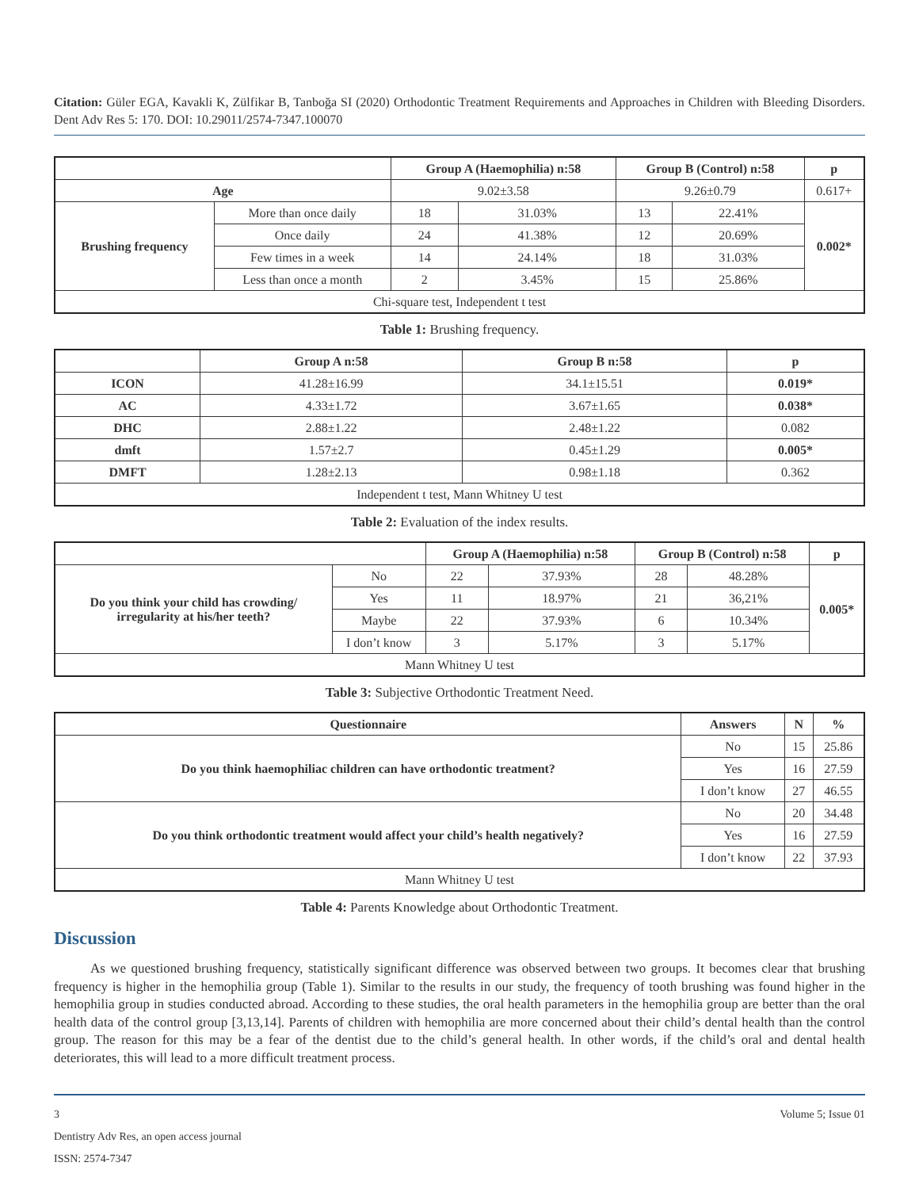Citation: Güler EGA, Kavakli K, Zülfikar B, Tanboğa SI (2020) Orthodontic Treatment Requirements and Approaches in Children with Bleeding Disorders. Dent Adv Res 5: 170. DOI: 10.29011/2574-7347.100070
| | | Group A (Haemophilia) n:58 | | Group B (Control) n:58 | | p |
| --- | --- | --- | --- | --- | --- | --- |
| Age | | 9.02±3.58 | | 9.26±0.79 | | 0.617+ |
| Brushing frequency | More than once daily | 18 | 31.03% | 13 | 22.41% | 0.002* |
| | Once daily | 24 | 41.38% | 12 | 20.69% | |
| | Few times in a week | 14 | 24.14% | 18 | 31.03% | |
| | Less than once a month | 2 | 3.45% | 15 | 25.86% | |
| Chi-square test, Independent t test | | | | | | |
Table 1: Brushing frequency.
| | Group A n:58 | Group B n:58 | p |
| --- | --- | --- | --- |
| ICON | 41.28±16.99 | 34.1±15.51 | 0.019* |
| AC | 4.33±1.72 | 3.67±1.65 | 0.038* |
| DHC | 2.88±1.22 | 2.48±1.22 | 0.082 |
| dmft | 1.57±2.7 | 0.45±1.29 | 0.005* |
| DMFT | 1.28±2.13 | 0.98±1.18 | 0.362 |
| Independent t test, Mann Whitney U test | | | |
Table 2: Evaluation of the index results.
| | | Group A (Haemophilia) n:58 | | Group B (Control) n:58 | | p |
| --- | --- | --- | --- | --- | --- | --- |
| Do you think your child has crowding/ irregularity at his/her teeth? | No | 22 | 37.93% | 28 | 48.28% | 0.005* |
| | Yes | 11 | 18.97% | 21 | 36,21% | |
| | Maybe | 22 | 37.93% | 6 | 10.34% | |
| | I don’t know | 3 | 5.17% | 3 | 5.17% | |
| Mann Whitney U test | | | | | | |
Table 3: Subjective Orthodontic Treatment Need.
| Questionnaire | Answers | N | % |
| --- | --- | --- | --- |
| Do you think haemophiliac children can have orthodontic treatment? | No | 15 | 25.86 |
| | Yes | 16 | 27.59 |
| | I don’t know | 27 | 46.55 |
| Do you think orthodontic treatment would affect your child’s health negatively? | No | 20 | 34.48 |
| | Yes | 16 | 27.59 |
| | I don’t know | 22 | 37.93 |
| Mann Whitney U test | | | |
Table 4: Parents Knowledge about Orthodontic Treatment.
Discussion
As we questioned brushing frequency, statistically significant difference was observed between two groups. It becomes clear that brushing frequency is higher in the hemophilia group (Table 1). Similar to the results in our study, the frequency of tooth brushing was found higher in the hemophilia group in studies conducted abroad. According to these studies, the oral health parameters in the hemophilia group are better than the oral health data of the control group [3,13,14]. Parents of children with hemophilia are more concerned about their child’s dental health than the control group. The reason for this may be a fear of the dentist due to the child’s general health. In other words, if the child’s oral and dental health deteriorates, this will lead to a more difficult treatment process.
3 Volume 5; Issue 01
Dentistry Adv Res, an open access journal
ISSN: 2574-7347